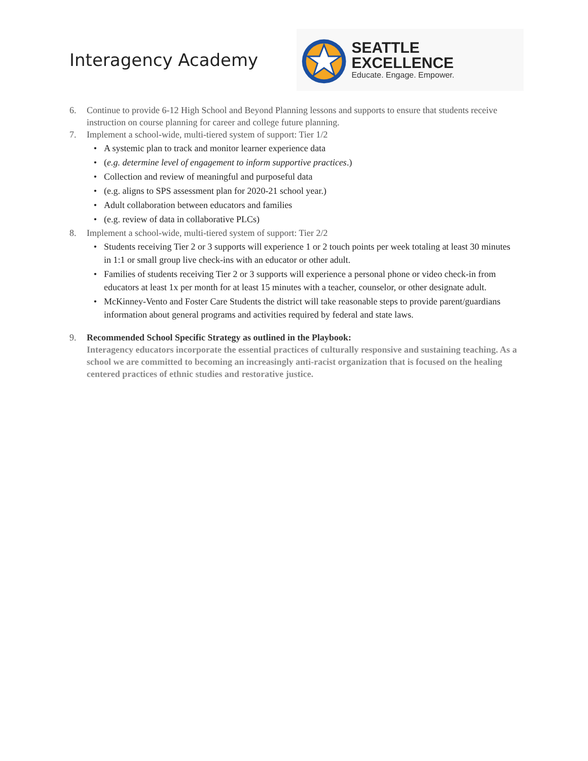Interagency Academy
SEATTLE EXCELLENCE
Educate. Engage. Empower.
6. Continue to provide 6-12 High School and Beyond Planning lessons and supports to ensure that students receive instruction on course planning for career and college future planning.
7. Implement a school-wide, multi-tiered system of support: Tier 1/2
• A systemic plan to track and monitor learner experience data
• (e.g. determine level of engagement to inform supportive practices.)
• Collection and review of meaningful and purposeful data
• (e.g. aligns to SPS assessment plan for 2020-21 school year.)
• Adult collaboration between educators and families
• (e.g. review of data in collaborative PLCs)
8. Implement a school-wide, multi-tiered system of support: Tier 2/2
• Students receiving Tier 2 or 3 supports will experience 1 or 2 touch points per week totaling at least 30 minutes in 1:1 or small group live check-ins with an educator or other adult.
• Families of students receiving Tier 2 or 3 supports will experience a personal phone or video check-in from educators at least 1x per month for at least 15 minutes with a teacher, counselor, or other designate adult.
• McKinney-Vento and Foster Care Students the district will take reasonable steps to provide parent/guardians information about general programs and activities required by federal and state laws.
9. Recommended School Specific Strategy as outlined in the Playbook:
Interagency educators incorporate the essential practices of culturally responsive and sustaining teaching. As a school we are committed to becoming an increasingly anti-racist organization that is focused on the healing centered practices of ethnic studies and restorative justice.